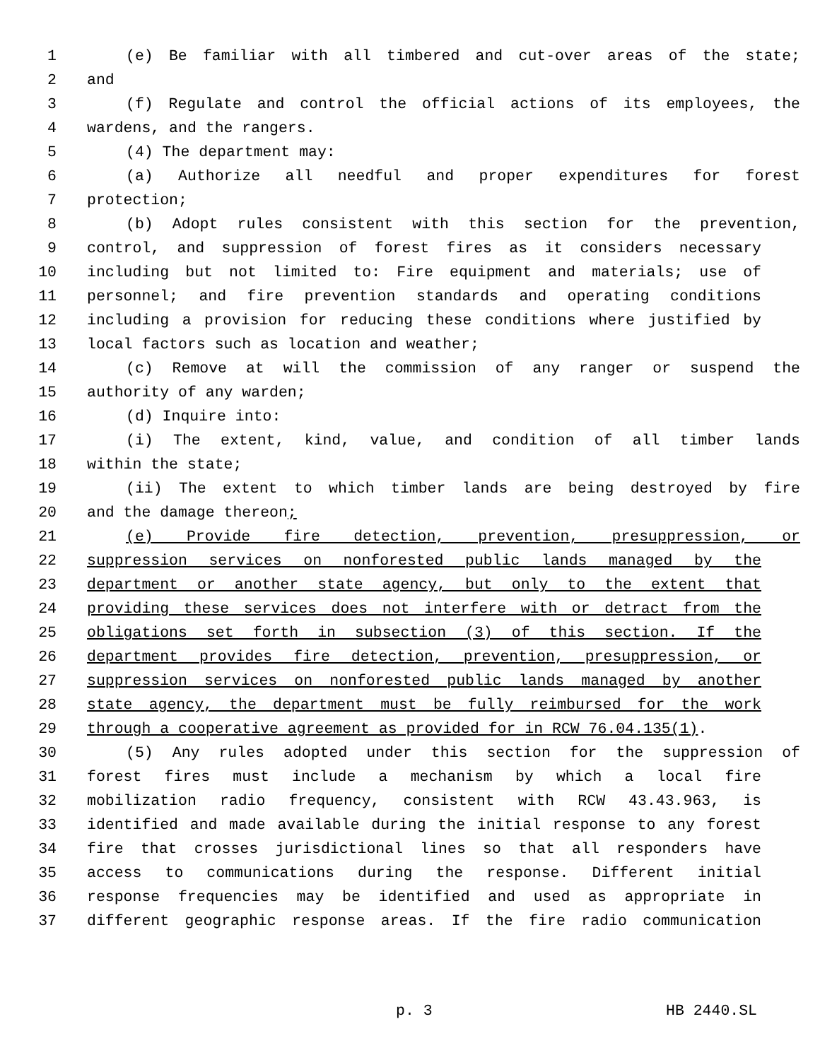1 (e) Be familiar with all timbered and cut-over areas of the state;
2 and
3 (f) Regulate and control the official actions of its employees, the
4 wardens, and the rangers.
5 (4) The department may:
6 (a) Authorize all needful and proper expenditures for forest
7 protection;
8 (b) Adopt rules consistent with this section for the prevention,
9 control, and suppression of forest fires as it considers necessary
10 including but not limited to: Fire equipment and materials; use of
11 personnel; and fire prevention standards and operating conditions
12 including a provision for reducing these conditions where justified by
13 local factors such as location and weather;
14 (c) Remove at will the commission of any ranger or suspend the
15 authority of any warden;
16 (d) Inquire into:
17 (i) The extent, kind, value, and condition of all timber lands
18 within the state;
19 (ii) The extent to which timber lands are being destroyed by fire
20 and the damage thereon;
21 (e) Provide fire detection, prevention, presuppression, or
22 suppression services on nonforested public lands managed by the
23 department or another state agency, but only to the extent that
24 providing these services does not interfere with or detract from the
25 obligations set forth in subsection (3) of this section. If the
26 department provides fire detection, prevention, presuppression, or
27 suppression services on nonforested public lands managed by another
28 state agency, the department must be fully reimbursed for the work
29 through a cooperative agreement as provided for in RCW 76.04.135(1).
30 (5) Any rules adopted under this section for the suppression of
31 forest fires must include a mechanism by which a local fire
32 mobilization radio frequency, consistent with RCW 43.43.963, is
33 identified and made available during the initial response to any forest
34 fire that crosses jurisdictional lines so that all responders have
35 access to communications during the response. Different initial
36 response frequencies may be identified and used as appropriate in
37 different geographic response areas. If the fire radio communication
p. 3 HB 2440.SL